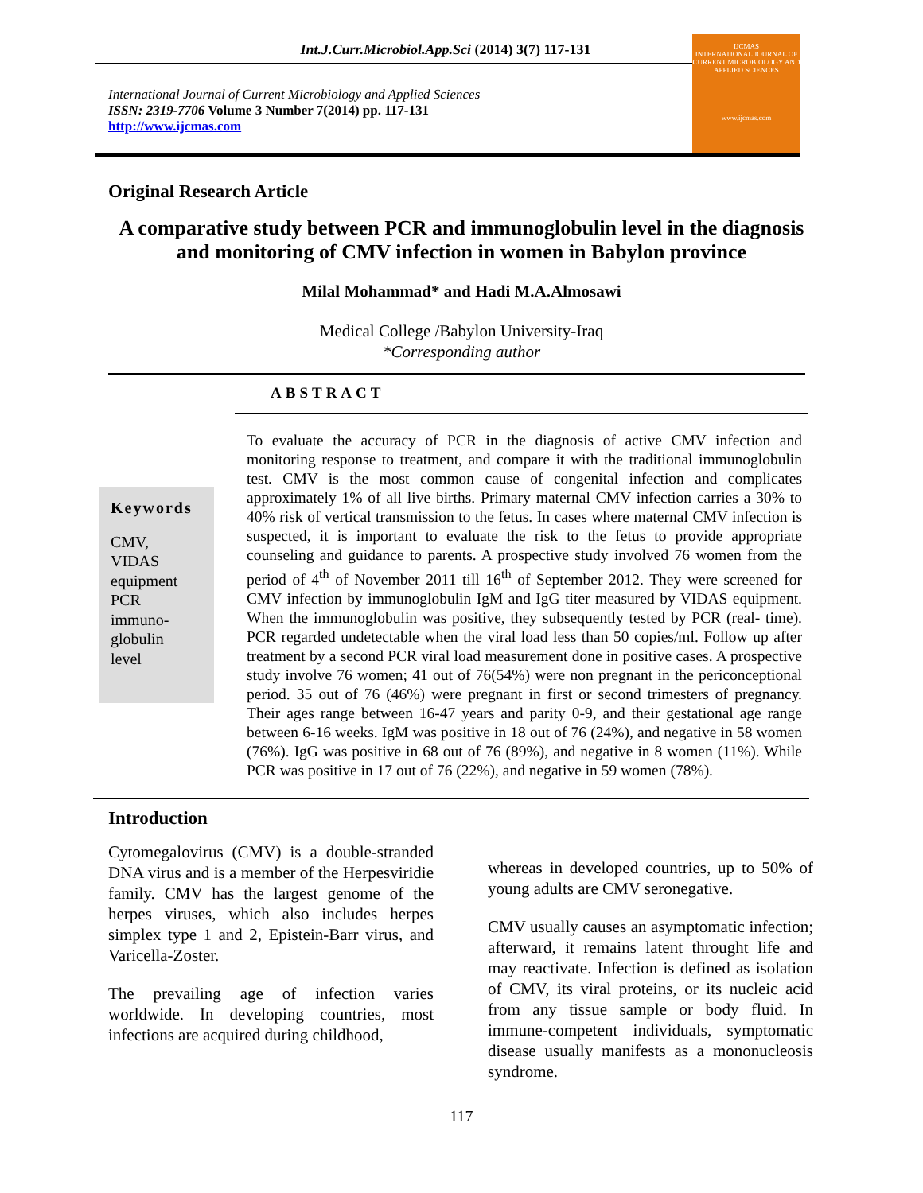Int.J.Curr.Microbiol.App.Sci (2014) 3(7) 117-131
International Journal of Current Microbiology and Applied Sciences
ISSN: 2319-7706 Volume 3 Number 7(2014) pp. 117-131
http://www.ijcmas.com
IJCMAS
INTERNATIONAL JOURNAL OF CURRENT MICROBIOLOGY AND APPLIED SCIENCES
www.ijcmas.com
Original Research Article
A comparative study between PCR and immunoglobulin level in the diagnosis
and monitoring of CMV infection in women in Babylon province
Milal Mohammad* and Hadi M.A.Almosawi
Medical College /Babylon University-Iraq
*Corresponding author
ABSTRACT
Keywords
CMV,
VIDAS
equipment
PCR
immuno-
globulin
level
To evaluate the accuracy of PCR in the diagnosis of active CMV infection and monitoring response to treatment, and compare it with the traditional immunoglobulin test. CMV is the most common cause of congenital infection and complicates approximately 1% of all live births. Primary maternal CMV infection carries a 30% to 40% risk of vertical transmission to the fetus. In cases where maternal CMV infection is suspected, it is important to evaluate the risk to the fetus to provide appropriate counseling and guidance to parents. A prospective study involved 76 women from the period of 4<sup>th</sup> of November 2011 till 16<sup>th</sup> of September 2012. They were screened for CMV infection by immunoglobulin IgM and IgG titer measured by VIDAS equipment. When the immunoglobulin was positive, they subsequently tested by PCR (real- time). PCR regarded undetectable when the viral load less than 50 copies/ml. Follow up after treatment by a second PCR viral load measurement done in positive cases. A prospective study involve 76 women; 41 out of 76(54%) were non pregnant in the periconceptional period. 35 out of 76 (46%) were pregnant in first or second trimesters of pregnancy. Their ages range between 16-47 years and parity 0-9, and their gestational age range between 6-16 weeks. IgM was positive in 18 out of 76 (24%), and negative in 58 women (76%). IgG was positive in 68 out of 76 (89%), and negative in 8 women (11%). While PCR was positive in 17 out of 76 (22%), and negative in 59 women (78%).
Introduction
Cytomegalovirus (CMV) is a double-stranded DNA virus and is a member of the Herpesviridie family. CMV has the largest genome of the herpes viruses, which also includes herpes simplex type 1 and 2, Epistein-Barr virus, and Varicella-Zoster.
The prevailing age of infection varies worldwide. In developing countries, most infections are acquired during childhood,
whereas in developed countries, up to 50% of young adults are CMV seronegative.
CMV usually causes an asymptomatic infection; afterward, it remains latent throught life and may reactivate. Infection is defined as isolation of CMV, its viral proteins, or its nucleic acid from any tissue sample or body fluid. In immune-competent individuals, symptomatic disease usually manifests as a mononucleosis syndrome.
117